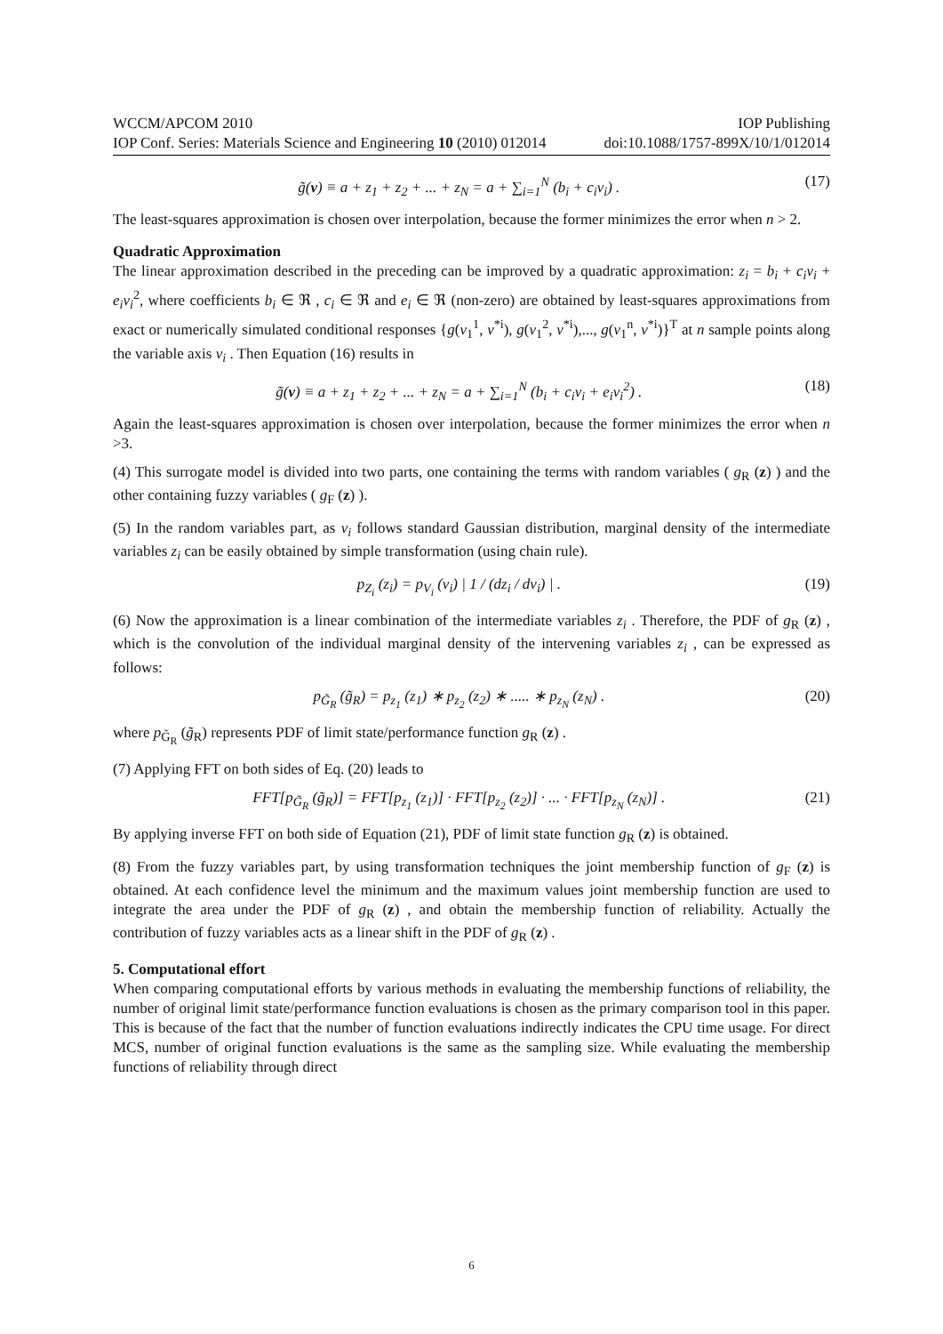WCCM/APCOM 2010 IOP Publishing
IOP Conf. Series: Materials Science and Engineering 10 (2010) 012014 doi:10.1088/1757-899X/10/1/012014
g̃(v) ≡ a + z<sub>1</sub> + z<sub>2</sub> + ... + z<sub>N</sub> = a + ∑<sub>i=1</sub><sup>N</sup> (b<sub>i</sub> + c<sub>i</sub>v<sub>i</sub>) . (17)
The least-squares approximation is chosen over interpolation, because the former minimizes the error when n > 2.
Quadratic Approximation
The linear approximation described in the preceding can be improved by a quadratic approximation: z<sub>i</sub> = b<sub>i</sub> + c<sub>i</sub>v<sub>i</sub> + e<sub>i</sub>v<sub>i</sub><sup>2</sup>, where coefficients b<sub>i</sub> ∈ ℜ , c<sub>i</sub> ∈ ℜ and e<sub>i</sub> ∈ ℜ (non-zero) are obtained by least-squares approximations from exact or numerically simulated conditional responses {g(v<sub>1</sub><sup>1</sup>, v<sup>*i</sup>), g(v<sub>1</sub><sup>2</sup>, v<sup>*i</sup>),..., g(v<sub>1</sub><sup>n</sup>, v<sup>*i</sup>)}<sup>T</sup> at n sample points along the variable axis v<sub>i</sub> . Then Equation (16) results in
g̃(v) ≡ a + z<sub>1</sub> + z<sub>2</sub> + ... + z<sub>N</sub> = a + ∑<sub>i=1</sub><sup>N</sup> (b<sub>i</sub> + c<sub>i</sub>v<sub>i</sub> + e<sub>i</sub>v<sub>i</sub><sup>2</sup>) . (18)
Again the least-squares approximation is chosen over interpolation, because the former minimizes the error when n >3.
(4) This surrogate model is divided into two parts, one containing the terms with random variables ( g<sub>R</sub> (z) ) and the other containing fuzzy variables ( g<sub>F</sub> (z) ).
(5) In the random variables part, as v<sub>i</sub> follows standard Gaussian distribution, marginal density of the intermediate variables z<sub>i</sub> can be easily obtained by simple transformation (using chain rule).
p<sub>Z<sub>i</sub></sub> (z<sub>i</sub>) = p<sub>V<sub>i</sub></sub> (v<sub>i</sub>) | 1 / (dz<sub>i</sub> / dv<sub>i</sub>) | . (19)
(6) Now the approximation is a linear combination of the intermediate variables z<sub>i</sub> . Therefore, the PDF of g<sub>R</sub> (z) , which is the convolution of the individual marginal density of the intervening variables z<sub>i</sub> , can be expressed as follows:
p<sub>G̃<sub>R</sub></sub> (g̃<sub>R</sub>) = p<sub>z<sub>1</sub></sub> (z<sub>1</sub>) ∗ p<sub>z<sub>2</sub></sub> (z<sub>2</sub>) ∗ ..... ∗ p<sub>z<sub>N</sub></sub> (z<sub>N</sub>) . (20)
where p<sub>G̃<sub>R</sub></sub> (g̃<sub>R</sub>) represents PDF of limit state/performance function g<sub>R</sub> (z) .
(7) Applying FFT on both sides of Eq. (20) leads to
FFT[p<sub>G̃<sub>R</sub></sub> (g̃<sub>R</sub>)] = FFT[p<sub>z<sub>1</sub></sub> (z<sub>1</sub>)] · FFT[p<sub>z<sub>2</sub></sub> (z<sub>2</sub>)] · ... · FFT[p<sub>z<sub>N</sub></sub> (z<sub>N</sub>)] . (21)
By applying inverse FFT on both side of Equation (21), PDF of limit state function g<sub>R</sub> (z) is obtained.
(8) From the fuzzy variables part, by using transformation techniques the joint membership function of g<sub>F</sub> (z) is obtained. At each confidence level the minimum and the maximum values joint membership function are used to integrate the area under the PDF of g<sub>R</sub> (z) , and obtain the membership function of reliability. Actually the contribution of fuzzy variables acts as a linear shift in the PDF of g<sub>R</sub> (z) .
5. Computational effort
When comparing computational efforts by various methods in evaluating the membership functions of reliability, the number of original limit state/performance function evaluations is chosen as the primary comparison tool in this paper. This is because of the fact that the number of function evaluations indirectly indicates the CPU time usage. For direct MCS, number of original function evaluations is the same as the sampling size. While evaluating the membership functions of reliability through direct
6